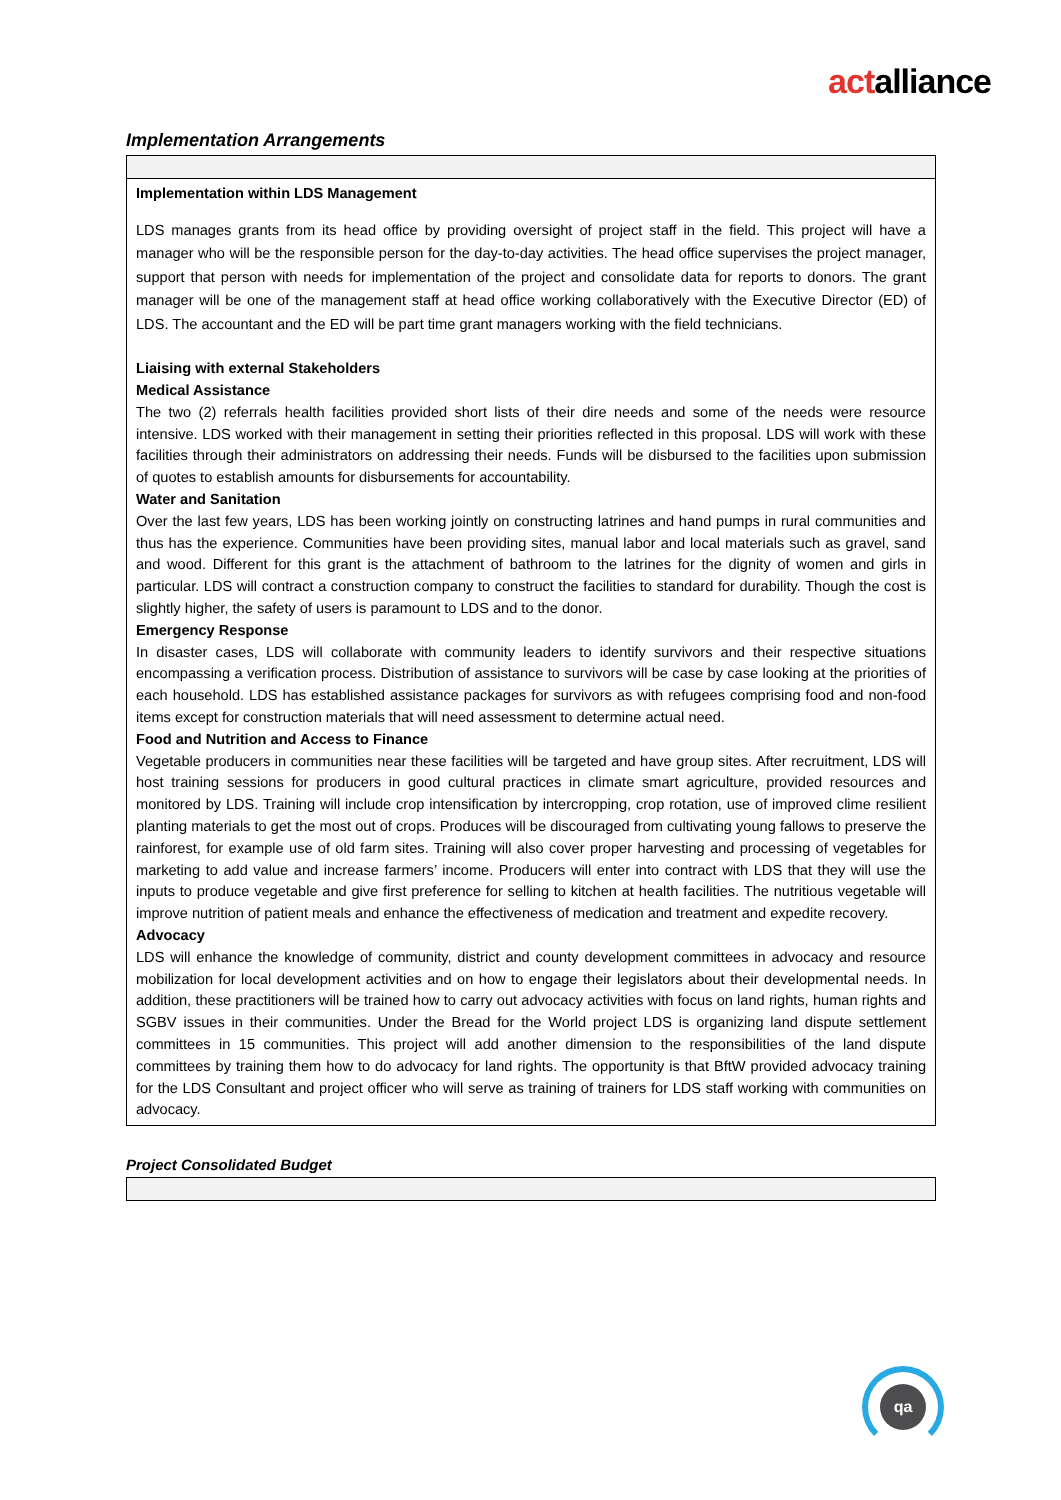actalliance
Implementation Arrangements
| Implementation within LDS Management LDS manages grants from its head office by providing oversight of project staff in the field. This project will have a manager who will be the responsible person for the day-to-day activities. The head office supervises the project manager, support that person with needs for implementation of the project and consolidate data for reports to donors. The grant manager will be one of the management staff at head office working collaboratively with the Executive Director (ED) of LDS. The accountant and the ED will be part time grant managers working with the field technicians. Liaising with external Stakeholders Medical Assistance The two (2) referrals health facilities provided short lists of their dire needs and some of the needs were resource intensive. LDS worked with their management in setting their priorities reflected in this proposal. LDS will work with these facilities through their administrators on addressing their needs. Funds will be disbursed to the facilities upon submission of quotes to establish amounts for disbursements for accountability. Water and Sanitation Over the last few years, LDS has been working jointly on constructing latrines and hand pumps in rural communities and thus has the experience. Communities have been providing sites, manual labor and local materials such as gravel, sand and wood. Different for this grant is the attachment of bathroom to the latrines for the dignity of women and girls in particular. LDS will contract a construction company to construct the facilities to standard for durability. Though the cost is slightly higher, the safety of users is paramount to LDS and to the donor. Emergency Response In disaster cases, LDS will collaborate with community leaders to identify survivors and their respective situations encompassing a verification process. Distribution of assistance to survivors will be case by case looking at the priorities of each household. LDS has established assistance packages for survivors as with refugees comprising food and non-food items except for construction materials that will need assessment to determine actual need. Food and Nutrition and Access to Finance Vegetable producers in communities near these facilities will be targeted and have group sites. After recruitment, LDS will host training sessions for producers in good cultural practices in climate smart agriculture, provided resources and monitored by LDS. Training will include crop intensification by intercropping, crop rotation, use of improved clime resilient planting materials to get the most out of crops. Produces will be discouraged from cultivating young fallows to preserve the rainforest, for example use of old farm sites. Training will also cover proper harvesting and processing of vegetables for marketing to add value and increase farmers’ income. Producers will enter into contract with LDS that they will use the inputs to produce vegetable and give first preference for selling to kitchen at health facilities. The nutritious vegetable will improve nutrition of patient meals and enhance the effectiveness of medication and treatment and expedite recovery. Advocacy LDS will enhance the knowledge of community, district and county development committees in advocacy and resource mobilization for local development activities and on how to engage their legislators about their developmental needs. In addition, these practitioners will be trained how to carry out advocacy activities with focus on land rights, human rights and SGBV issues in their communities. Under the Bread for the World project LDS is organizing land dispute settlement committees in 15 communities. This project will add another dimension to the responsibilities of the land dispute committees by training them how to do advocacy for land rights. The opportunity is that BftW provided advocacy training for the LDS Consultant and project officer who will serve as training of trainers for LDS staff working with communities on advocacy. |
Project Consolidated Budget
qa